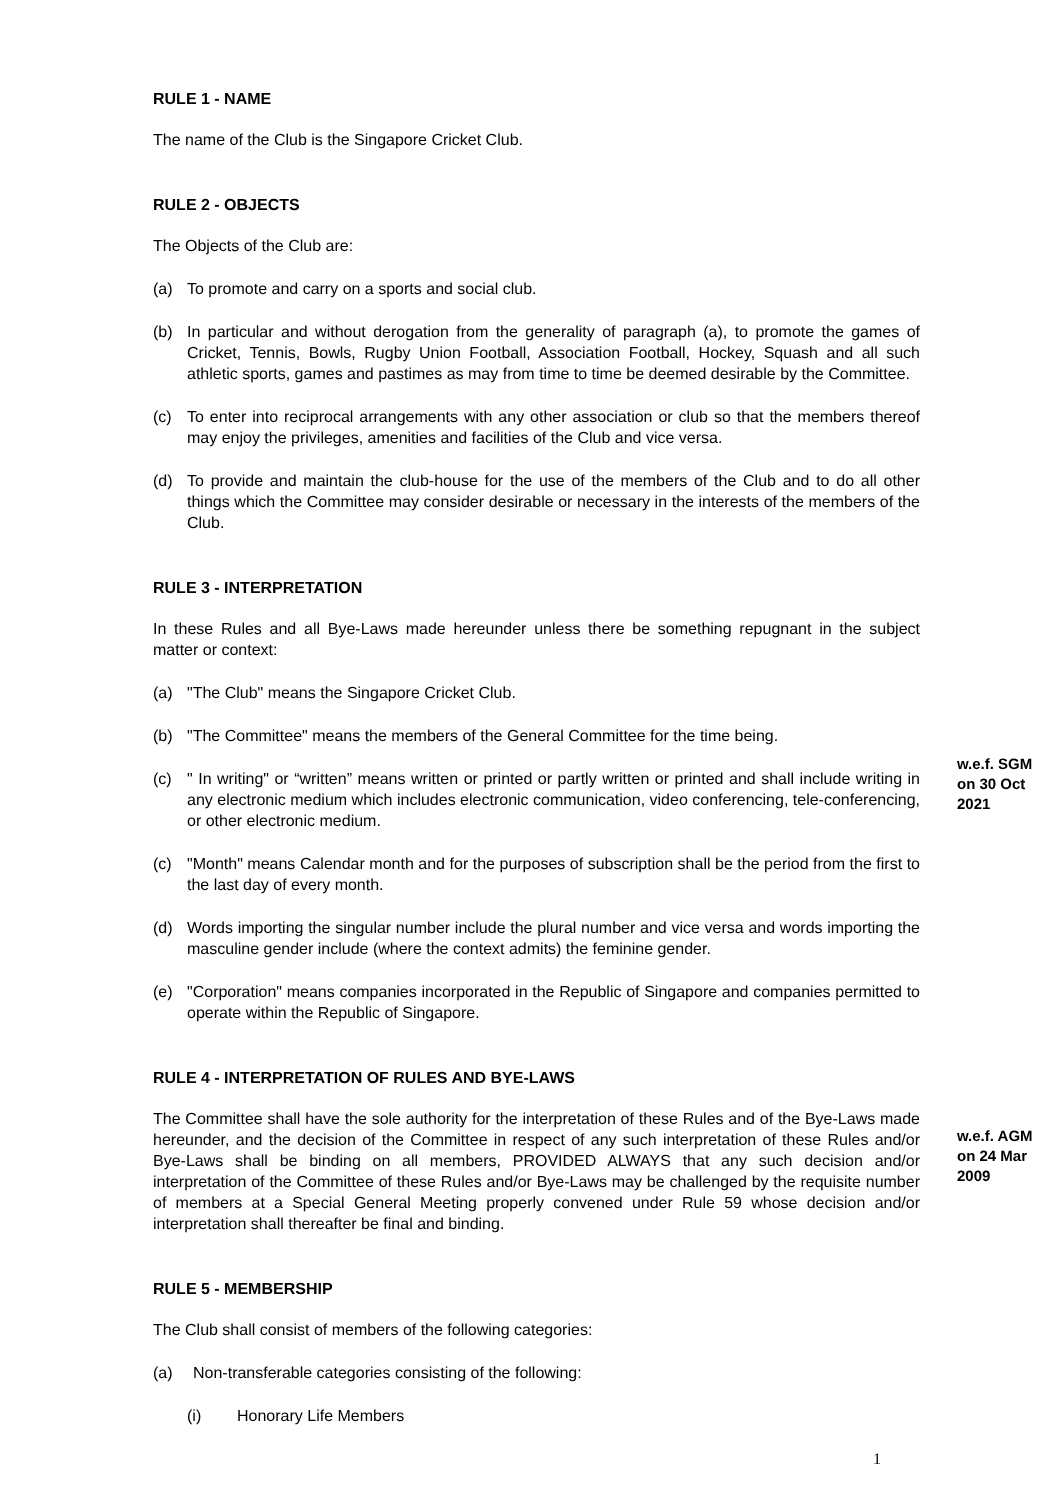RULE 1 - NAME
The name of the Club is the Singapore Cricket Club.
RULE 2 - OBJECTS
The Objects of the Club are:
(a) To promote and carry on a sports and social club.
(b) In particular and without derogation from the generality of paragraph (a), to promote the games of Cricket, Tennis, Bowls, Rugby Union Football, Association Football, Hockey, Squash and all such athletic sports, games and pastimes as may from time to time be deemed desirable by the Committee.
(c) To enter into reciprocal arrangements with any other association or club so that the members thereof may enjoy the privileges, amenities and facilities of the Club and vice versa.
(d) To provide and maintain the club-house for the use of the members of the Club and to do all other things which the Committee may consider desirable or necessary in the interests of the members of the Club.
RULE 3 - INTERPRETATION
In these Rules and all Bye-Laws made hereunder unless there be something repugnant in the subject matter or context:
(a) "The Club" means the Singapore Cricket Club.
(b) "The Committee" means the members of the General Committee for the time being.
(c) " In writing" or “written” means written or printed or partly written or printed and shall include writing in any electronic medium which includes electronic communication, video conferencing, tele-conferencing, or other electronic medium.
w.e.f. SGM on 30 Oct 2021
(c) "Month" means Calendar month and for the purposes of subscription shall be the period from the first to the last day of every month.
(d) Words importing the singular number include the plural number and vice versa and words importing the masculine gender include (where the context admits) the feminine gender.
(e) "Corporation" means companies incorporated in the Republic of Singapore and companies permitted to operate within the Republic of Singapore.
RULE 4 - INTERPRETATION OF RULES AND BYE-LAWS
The Committee shall have the sole authority for the interpretation of these Rules and of the Bye-Laws made hereunder, and the decision of the Committee in respect of any such interpretation of these Rules and/or Bye-Laws shall be binding on all members, PROVIDED ALWAYS that any such decision and/or interpretation of the Committee of these Rules and/or Bye-Laws may be challenged by the requisite number of members at a Special General Meeting properly convened under Rule 59 whose decision and/or interpretation shall thereafter be final and binding.
w.e.f. AGM on 24 Mar 2009
RULE 5 - MEMBERSHIP
The Club shall consist of members of the following categories:
(a) Non-transferable categories consisting of the following:
(i) Honorary Life Members
1